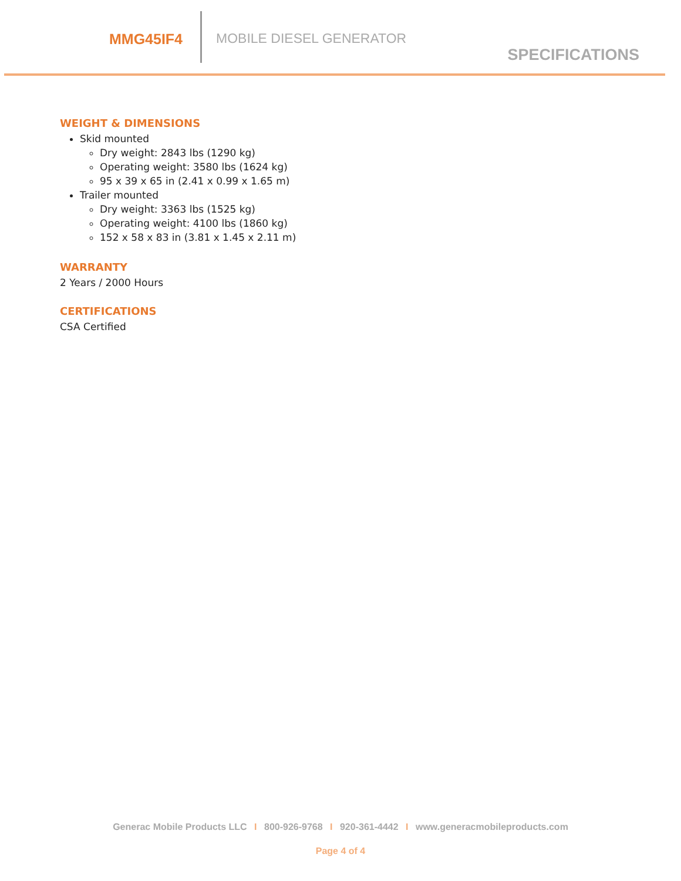MMG45IF4 MOBILE DIESEL GENERATOR
SPECIFICATIONS
WEIGHT & DIMENSIONS
Skid mounted
Dry weight: 2843 lbs (1290 kg)
Operating weight: 3580 lbs (1624 kg)
95 x 39 x 65 in (2.41 x 0.99 x 1.65 m)
Trailer mounted
Dry weight: 3363 lbs (1525 kg)
Operating weight: 4100 lbs (1860 kg)
152 x 58 x 83 in (3.81 x 1.45 x 2.11 m)
WARRANTY
2 Years / 2000 Hours
CERTIFICATIONS
CSA Certified
Generac Mobile Products LLC I 800-926-9768 I 920-361-4442 I www.generacmobileproducts.com
Page 4 of 4